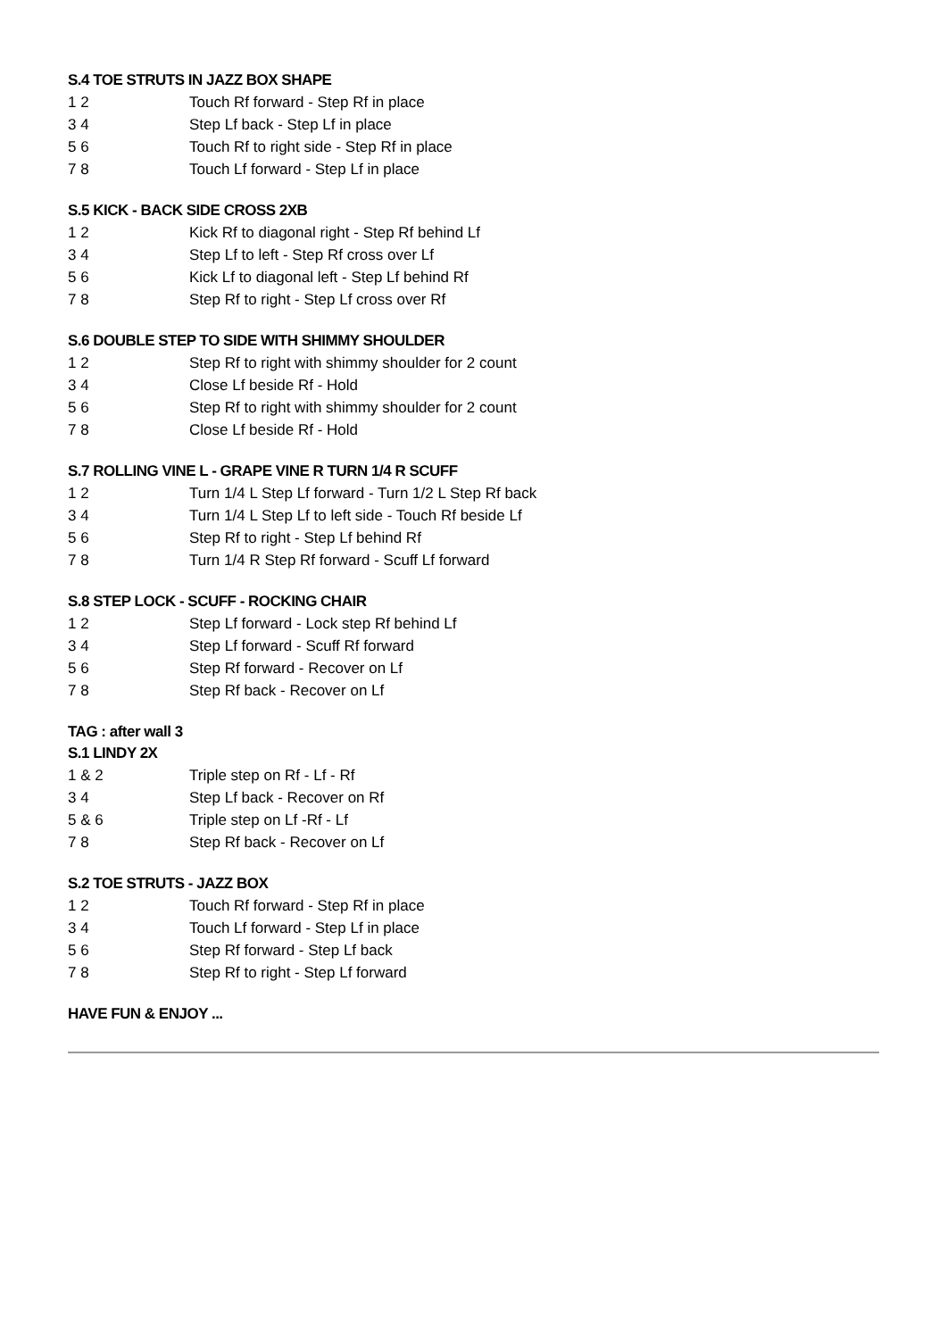S.4 TOE STRUTS IN JAZZ BOX SHAPE
| 1 2 | Touch Rf forward - Step Rf in place |
| 3 4 | Step Lf back - Step Lf in place |
| 5 6 | Touch Rf to right side - Step Rf in place |
| 7 8 | Touch Lf forward - Step Lf in place |
S.5 KICK - BACK SIDE CROSS 2XB
| 1 2 | Kick Rf to diagonal right - Step Rf behind Lf |
| 3 4 | Step Lf to left - Step Rf cross over Lf |
| 5 6 | Kick Lf to diagonal left - Step Lf behind Rf |
| 7 8 | Step Rf to right - Step Lf cross over Rf |
S.6 DOUBLE STEP TO SIDE WITH SHIMMY SHOULDER
| 1 2 | Step Rf to right with shimmy shoulder for 2 count |
| 3 4 | Close Lf beside Rf - Hold |
| 5 6 | Step Rf to right with shimmy shoulder for 2 count |
| 7 8 | Close Lf beside Rf - Hold |
S.7 ROLLING VINE L - GRAPE VINE R TURN 1/4 R SCUFF
| 1 2 | Turn 1/4 L Step Lf forward - Turn 1/2 L Step Rf back |
| 3 4 | Turn 1/4 L Step Lf to left side - Touch Rf beside Lf |
| 5 6 | Step Rf to right - Step Lf behind Rf |
| 7 8 | Turn 1/4 R Step Rf forward - Scuff Lf forward |
S.8 STEP LOCK - SCUFF - ROCKING CHAIR
| 1 2 | Step Lf forward - Lock step Rf behind Lf |
| 3 4 | Step Lf forward - Scuff Rf forward |
| 5 6 | Step Rf forward - Recover on Lf |
| 7 8 | Step Rf back - Recover on Lf |
TAG : after wall 3
S.1 LINDY 2X
| 1 & 2 | Triple step on Rf - Lf - Rf |
| 3 4 | Step Lf back - Recover on Rf |
| 5 & 6 | Triple step on Lf -Rf - Lf |
| 7 8 | Step Rf back - Recover on Lf |
S.2 TOE STRUTS - JAZZ BOX
| 1 2 | Touch Rf forward - Step Rf in place |
| 3 4 | Touch Lf forward - Step Lf in place |
| 5 6 | Step Rf forward - Step Lf back |
| 7 8 | Step Rf to right - Step Lf forward |
HAVE FUN & ENJOY ...